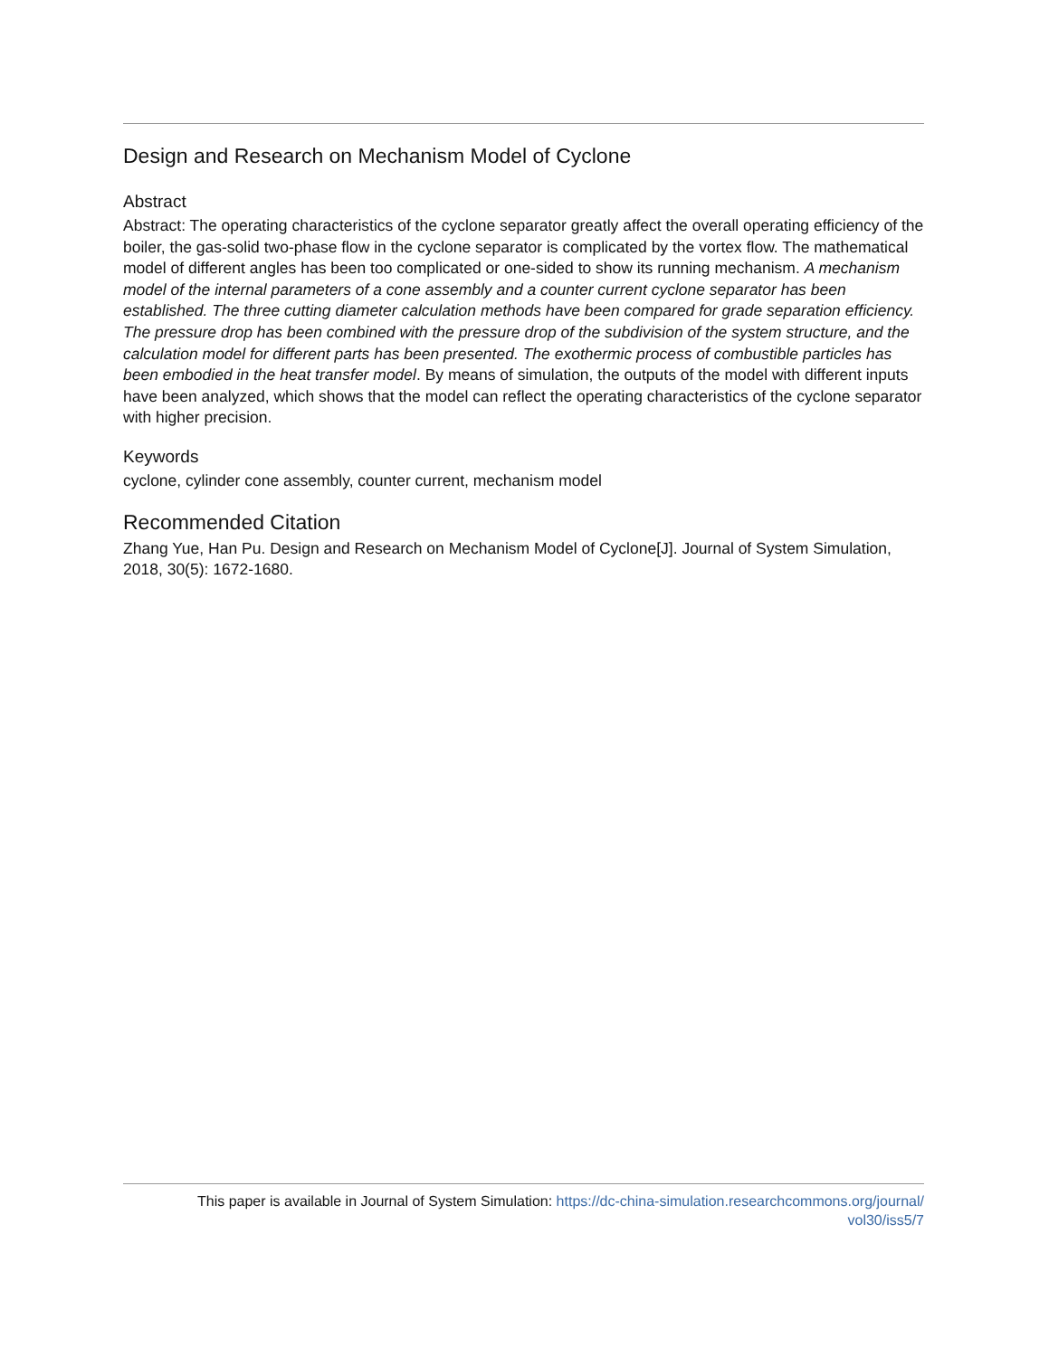Design and Research on Mechanism Model of Cyclone
Abstract
Abstract: The operating characteristics of the cyclone separator greatly affect the overall operating efficiency of the boiler, the gas-solid two-phase flow in the cyclone separator is complicated by the vortex flow. The mathematical model of different angles has been too complicated or one-sided to show its running mechanism. A mechanism model of the internal parameters of a cone assembly and a counter current cyclone separator has been established. The three cutting diameter calculation methods have been compared for grade separation efficiency. The pressure drop has been combined with the pressure drop of the subdivision of the system structure, and the calculation model for different parts has been presented. The exothermic process of combustible particles has been embodied in the heat transfer model. By means of simulation, the outputs of the model with different inputs have been analyzed, which shows that the model can reflect the operating characteristics of the cyclone separator with higher precision.
Keywords
cyclone, cylinder cone assembly, counter current, mechanism model
Recommended Citation
Zhang Yue, Han Pu. Design and Research on Mechanism Model of Cyclone[J]. Journal of System Simulation, 2018, 30(5): 1672-1680.
This paper is available in Journal of System Simulation: https://dc-china-simulation.researchcommons.org/journal/
vol30/iss5/7